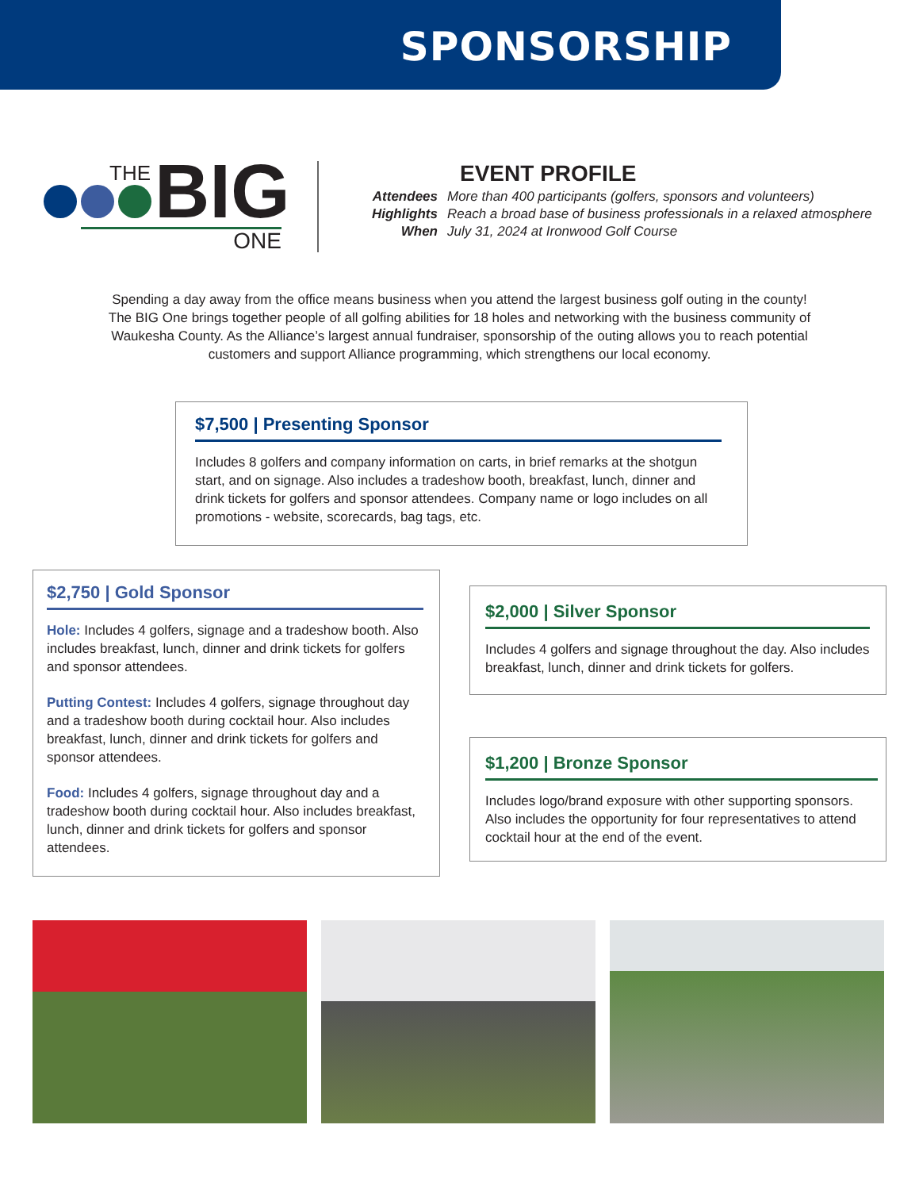SPONSORSHIP
THE BIG ONE
EVENT PROFILE
| Attendees | More than 400 participants (golfers, sponsors and volunteers) |
| Highlights | Reach a broad base of business professionals in a relaxed atmosphere |
| When | July 31, 2024 at Ironwood Golf Course |
Spending a day away from the office means business when you attend the largest business golf outing in the county! The BIG One brings together people of all golfing abilities for 18 holes and networking with the business community of Waukesha County. As the Alliance’s largest annual fundraiser, sponsorship of the outing allows you to reach potential customers and support Alliance programming, which strengthens our local economy.
$7,500 | Presenting Sponsor
Includes 8 golfers and company information on carts, in brief remarks at the shotgun start, and on signage. Also includes a tradeshow booth, breakfast, lunch, dinner and drink tickets for golfers and sponsor attendees. Company name or logo includes on all promotions - website, scorecards, bag tags, etc.
$2,750 | Gold Sponsor
Hole: Includes 4 golfers, signage and a tradeshow booth. Also includes breakfast, lunch, dinner and drink tickets for golfers and sponsor attendees.
Putting Contest: Includes 4 golfers, signage throughout day and a tradeshow booth during cocktail hour. Also includes breakfast, lunch, dinner and drink tickets for golfers and sponsor attendees.
Food: Includes 4 golfers, signage throughout day and a tradeshow booth during cocktail hour. Also includes breakfast, lunch, dinner and drink tickets for golfers and sponsor attendees.
$2,000 | Silver Sponsor
Includes 4 golfers and signage throughout the day. Also includes breakfast, lunch, dinner and drink tickets for golfers.
$1,200 | Bronze Sponsor
Includes logo/brand exposure with other supporting sponsors. Also includes the opportunity for four representatives to attend cocktail hour at the end of the event.